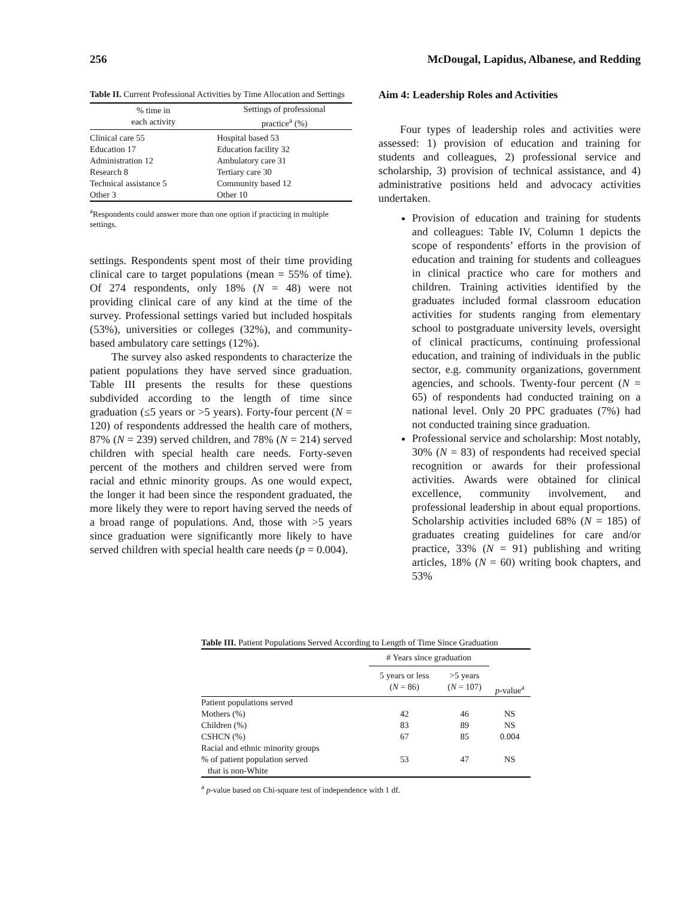256 McDougal, Lapidus, Albanese, and Redding
Table II. Current Professional Activities by Time Allocation and Settings
| % time in each activity | Settings of professional practice<sup>a</sup> (%) |
| --- | --- |
| Clinical care 55 | Hospital based 53 |
| Education 17 | Education facility 32 |
| Administration 12 | Ambulatory care 31 |
| Research 8 | Tertiary care 30 |
| Technical assistance 5 | Community based 12 |
| Other 3 | Other 10 |
<sup>a</sup> Respondents could answer more than one option if practicing in multiple settings.
settings. Respondents spent most of their time providing clinical care to target populations (mean = 55% of time). Of 274 respondents, only 18% (N = 48) were not providing clinical care of any kind at the time of the survey. Professional settings varied but included hospitals (53%), universities or colleges (32%), and community-based ambulatory care settings (12%).
The survey also asked respondents to characterize the patient populations they have served since graduation. Table III presents the results for these questions subdivided according to the length of time since graduation (≤5 years or >5 years). Forty-four percent (N = 120) of respondents addressed the health care of mothers, 87% (N = 239) served children, and 78% (N = 214) served children with special health care needs. Forty-seven percent of the mothers and children served were from racial and ethnic minority groups. As one would expect, the longer it had been since the respondent graduated, the more likely they were to report having served the needs of a broad range of populations. And, those with >5 years since graduation were significantly more likely to have served children with special health care needs (p = 0.004).
Aim 4: Leadership Roles and Activities
Four types of leadership roles and activities were assessed: 1) provision of education and training for students and colleagues, 2) professional service and scholarship, 3) provision of technical assistance, and 4) administrative positions held and advocacy activities undertaken.
Provision of education and training for students and colleagues: Table IV, Column 1 depicts the scope of respondents’ efforts in the provision of education and training for students and colleagues in clinical practice who care for mothers and children. Training activities identified by the graduates included formal classroom education activities for students ranging from elementary school to postgraduate university levels, oversight of clinical practicums, continuing professional education, and training of individuals in the public sector, e.g. community organizations, government agencies, and schools. Twenty-four percent (N = 65) of respondents had conducted training on a national level. Only 20 PPC graduates (7%) had not conducted training since graduation.
Professional service and scholarship: Most notably, 30% (N = 83) of respondents had received special recognition or awards for their professional activities. Awards were obtained for clinical excellence, community involvement, and professional leadership in about equal proportions. Scholarship activities included 68% (N = 185) of graduates creating guidelines for care and/or practice, 33% (N = 91) publishing and writing articles, 18% (N = 60) writing book chapters, and 53%
Table III. Patient Populations Served According to Length of Time Since Graduation
| | # Years since graduation | | |
| | 5 years or less ( N = 86) | >5 years ( N = 107) | p -value<sup>a</sup> |
| Patient populations served | | | |
| Mothers (%) | 42 | 46 | NS |
| Children (%) | 83 | 89 | NS |
| CSHCN (%) | 67 | 85 | 0.004 |
| Racial and ethnic minority groups | | | |
| % of patient population served that is non-White | 53 | 47 | NS |
<sup>a</sup> p-value based on Chi-square test of independence with 1 df.